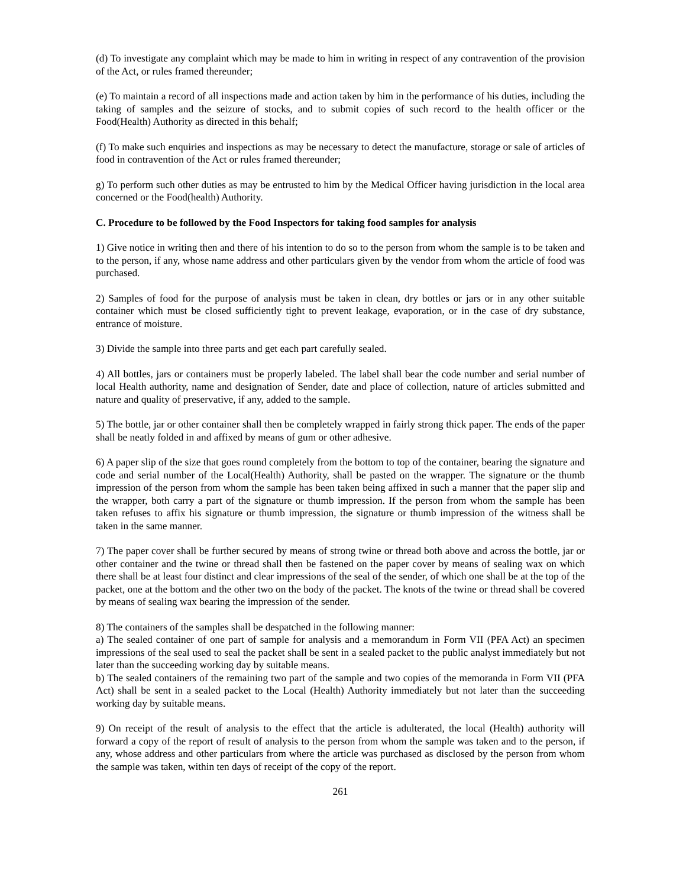(d) To investigate any complaint which may be made to him in writing in respect of any contravention of the provision of the Act, or rules framed thereunder;
(e) To maintain a record of all inspections made and action taken by him in the performance of his duties, including the taking of samples and the seizure of stocks, and to submit copies of such record to the health officer or the Food(Health) Authority as directed in this behalf;
(f) To make such enquiries and inspections as may be necessary to detect the manufacture, storage or sale of articles of food in contravention of the Act or rules framed thereunder;
g) To perform such other duties as may be entrusted to him by the Medical Officer having jurisdiction in the local area concerned or the Food(health) Authority.
C. Procedure to be followed by the Food Inspectors for taking food samples for analysis
1) Give notice in writing then and there of his intention to do so to the person from whom the sample is to be taken and to the person, if any, whose name address and other particulars given by the vendor from whom the article of food was purchased.
2) Samples of food for the purpose of analysis must be taken in clean, dry bottles or jars or in any other suitable container which must be closed sufficiently tight to prevent leakage, evaporation, or in the case of dry substance, entrance of moisture.
3) Divide the sample into three parts and get each part carefully sealed.
4) All bottles, jars or containers must be properly labeled. The label shall bear the code number and serial number of local Health authority, name and designation of Sender, date and place of collection, nature of articles submitted and nature and quality of preservative, if any, added to the sample.
5) The bottle, jar or other container shall then be completely wrapped in fairly strong thick paper. The ends of the paper shall be neatly folded in and affixed by means of gum or other adhesive.
6) A paper slip of the size that goes round completely from the bottom to top of the container, bearing the signature and code and serial number of the Local(Health) Authority, shall be pasted on the wrapper. The signature or the thumb impression of the person from whom the sample has been taken being affixed in such a manner that the paper slip and the wrapper, both carry a part of the signature or thumb impression. If the person from whom the sample has been taken refuses to affix his signature or thumb impression, the signature or thumb impression of the witness shall be taken in the same manner.
7) The paper cover shall be further secured by means of strong twine or thread both above and across the bottle, jar or other container and the twine or thread shall then be fastened on the paper cover by means of sealing wax on which there shall be at least four distinct and clear impressions of the seal of the sender, of which one shall be at the top of the packet, one at the bottom and the other two on the body of the packet. The knots of the twine or thread shall be covered by means of sealing wax bearing the impression of the sender.
8) The containers of the samples shall be despatched in the following manner:
a) The sealed container of one part of sample for analysis and a memorandum in Form VII (PFA Act) an specimen impressions of the seal used to seal the packet shall be sent in a sealed packet to the public analyst immediately but not later than the succeeding working day by suitable means.
b) The sealed containers of the remaining two part of the sample and two copies of the memoranda in Form VII (PFA Act) shall be sent in a sealed packet to the Local (Health) Authority immediately but not later than the succeeding working day by suitable means.
9) On receipt of the result of analysis to the effect that the article is adulterated, the local (Health) authority will forward a copy of the report of result of analysis to the person from whom the sample was taken and to the person, if any, whose address and other particulars from where the article was purchased as disclosed by the person from whom the sample was taken, within ten days of receipt of the copy of the report.
261